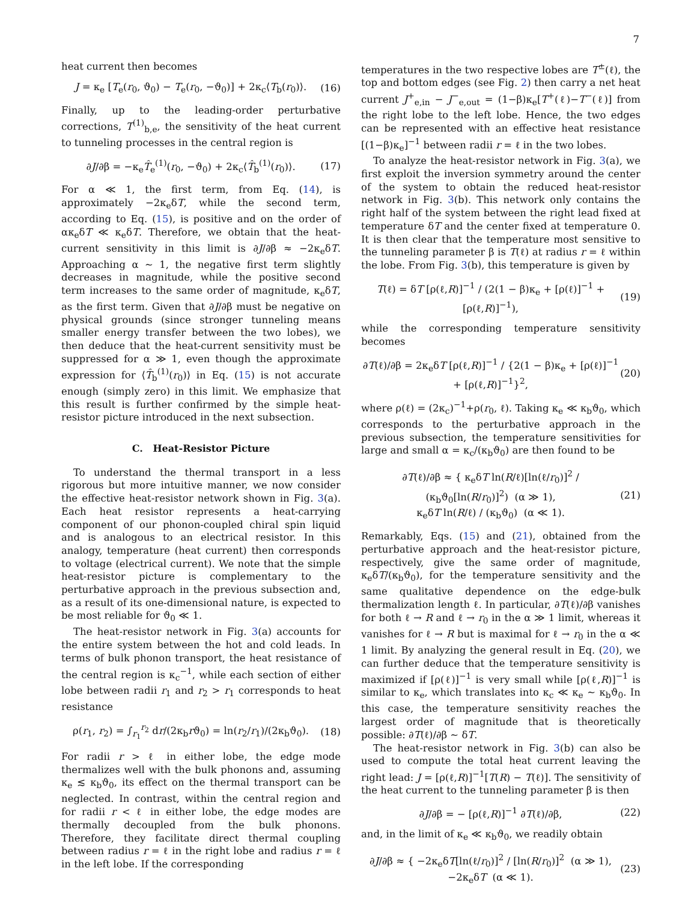7
heat current then becomes
J = κ<sub>e</sub> [T<sub>e</sub>(r<sub>0</sub>, ϑ<sub>0</sub>) − T<sub>e</sub>(r<sub>0</sub>, −ϑ<sub>0</sub>)] + 2κ<sub>c</sub>⟨T<sub>b</sub>(r<sub>0</sub>)⟩. (16)
Finally, up to the leading-order perturbative corrections, T<sup>(1)</sup><sub>b,e</sub>, the sensitivity of the heat current to tunneling processes in the central region is
∂J/∂β = −κ<sub>e</sub>T̂<sub>e</sub><sup>(1)</sup>(r<sub>0</sub>, −ϑ<sub>0</sub>) + 2κ<sub>c</sub>⟨T̂<sub>b</sub><sup>(1)</sup>(r<sub>0</sub>)⟩. (17)
For α ≪ 1, the first term, from Eq. (14), is approximately −2κ<sub>e</sub>δT, while the second term, according to Eq. (15), is positive and on the order of ακ<sub>e</sub>δT ≪ κ<sub>e</sub>δT. Therefore, we obtain that the heat-current sensitivity in this limit is ∂J/∂β ≈ −2κ<sub>e</sub>δT. Approaching α ∼ 1, the negative first term slightly decreases in magnitude, while the positive second term increases to the same order of magnitude, κ<sub>e</sub>δT, as the first term. Given that ∂J/∂β must be negative on physical grounds (since stronger tunneling means smaller energy transfer between the two lobes), we then deduce that the heat-current sensitivity must be suppressed for α ≫ 1, even though the approximate expression for ⟨T̂<sub>b</sub><sup>(1)</sup>(r<sub>0</sub>)⟩ in Eq. (15) is not accurate enough (simply zero) in this limit. We emphasize that this result is further confirmed by the simple heat-resistor picture introduced in the next subsection.
C. Heat-Resistor Picture
To understand the thermal transport in a less rigorous but more intuitive manner, we now consider the effective heat-resistor network shown in Fig. 3(a). Each heat resistor represents a heat-carrying component of our phonon-coupled chiral spin liquid and is analogous to an electrical resistor. In this analogy, temperature (heat current) then corresponds to voltage (electrical current). We note that the simple heat-resistor picture is complementary to the perturbative approach in the previous subsection and, as a result of its one-dimensional nature, is expected to be most reliable for ϑ<sub>0</sub> ≪ 1.
The heat-resistor network in Fig. 3(a) accounts for the entire system between the hot and cold leads. In terms of bulk phonon transport, the heat resistance of the central region is κ<sub>c</sub><sup>−1</sup>, while each section of either lobe between radii r<sub>1</sub> and r<sub>2</sub> > r<sub>1</sub> corresponds to heat resistance
ρ(r<sub>1</sub>, r<sub>2</sub>) = ∫<sub>r<sub>1</sub></sub><sup>r<sub>2</sub></sup> dr/(2κ<sub>b</sub>rϑ<sub>0</sub>) = ln(r<sub>2</sub>/r<sub>1</sub>)/(2κ<sub>b</sub>ϑ<sub>0</sub>). (18)
For radii r > ℓ in either lobe, the edge mode thermalizes well with the bulk phonons and, assuming κ<sub>e</sub> ≲ κ<sub>b</sub>ϑ<sub>0</sub>, its effect on the thermal transport can be neglected. In contrast, within the central region and for radii r < ℓ in either lobe, the edge modes are thermally decoupled from the bulk phonons. Therefore, they facilitate direct thermal coupling between radius r = ℓ in the right lobe and radius r = ℓ in the left lobe. If the corresponding
temperatures in the two respective lobes are T<sup>±</sup>(ℓ), the top and bottom edges (see Fig. 2) then carry a net heat current J<sup>+</sup><sub>e,in</sub> − J<sup>−</sup><sub>e,out</sub> = (1−β)κ<sub>e</sub>[T<sup>+</sup>(ℓ)−T<sup>−</sup>(ℓ)] from the right lobe to the left lobe. Hence, the two edges can be represented with an effective heat resistance [(1−β)κ<sub>e</sub>]<sup>−1</sup> between radii r = ℓ in the two lobes.
To analyze the heat-resistor network in Fig. 3(a), we first exploit the inversion symmetry around the center of the system to obtain the reduced heat-resistor network in Fig. 3(b). This network only contains the right half of the system between the right lead fixed at temperature δT and the center fixed at temperature 0. It is then clear that the temperature most sensitive to the tunneling parameter β is T(ℓ) at radius r = ℓ within the lobe. From Fig. 3(b), this temperature is given by
T(ℓ) = δT [ρ(ℓ,R)]<sup>−1</sup> / (2(1 − β)κ<sub>e</sub> + [ρ(ℓ)]<sup>−1</sup> + [ρ(ℓ,R)]<sup>−1</sup>), (19)
while the corresponding temperature sensitivity becomes
∂T(ℓ)/∂β = 2κ<sub>e</sub>δT [ρ(ℓ,R)]<sup>−1</sup> / {2(1 − β)κ<sub>e</sub> + [ρ(ℓ)]<sup>−1</sup> + [ρ(ℓ,R)]<sup>−1</sup>}<sup>2</sup>, (20)
where ρ(ℓ) = (2κ<sub>c</sub>)<sup>−1</sup>+ρ(r<sub>0</sub>, ℓ). Taking κ<sub>e</sub> ≪ κ<sub>b</sub>ϑ<sub>0</sub>, which corresponds to the perturbative approach in the previous subsection, the temperature sensitivities for large and small α = κ<sub>c</sub>/(κ<sub>b</sub>ϑ<sub>0</sub>) are then found to be
∂T(ℓ)/∂β ≈ { κ<sub>e</sub>δT ln(R/ℓ)[ln(ℓ/r<sub>0</sub>)]<sup>2</sup> / (κ<sub>b</sub>ϑ<sub>0</sub>[ln(R/r<sub>0</sub>)]<sup>2</sup>) (α ≫ 1),
κ<sub>e</sub>δT ln(R/ℓ) / (κ<sub>b</sub>ϑ<sub>0</sub>) (α ≪ 1). (21)
Remarkably, Eqs. (15) and (21), obtained from the perturbative approach and the heat-resistor picture, respectively, give the same order of magnitude, κ<sub>e</sub>δT/(κ<sub>b</sub>ϑ<sub>0</sub>), for the temperature sensitivity and the same qualitative dependence on the edge-bulk thermalization length ℓ. In particular, ∂T(ℓ)/∂β vanishes for both ℓ → R and ℓ → r<sub>0</sub> in the α ≫ 1 limit, whereas it vanishes for ℓ → R but is maximal for ℓ → r<sub>0</sub> in the α ≪ 1 limit. By analyzing the general result in Eq. (20), we can further deduce that the temperature sensitivity is maximized if [ρ(ℓ)]<sup>−1</sup> is very small while [ρ(ℓ,R)]<sup>−1</sup> is similar to κ<sub>e</sub>, which translates into κ<sub>c</sub> ≪ κ<sub>e</sub> ∼ κ<sub>b</sub>ϑ<sub>0</sub>. In this case, the temperature sensitivity reaches the largest order of magnitude that is theoretically possible: ∂T(ℓ)/∂β ∼ δT.
The heat-resistor network in Fig. 3(b) can also be used to compute the total heat current leaving the right lead: J = [ρ(ℓ,R)]<sup>−1</sup>[T(R) − T(ℓ)]. The sensitivity of the heat current to the tunneling parameter β is then
∂J/∂β = − [ρ(ℓ,R)]<sup>−1</sup> ∂T(ℓ)/∂β, (22)
and, in the limit of κ<sub>e</sub> ≪ κ<sub>b</sub>ϑ<sub>0</sub>, we readily obtain
∂J/∂β ≈ { −2κ<sub>e</sub>δT[ln(ℓ/r<sub>0</sub>)]<sup>2</sup> / [ln(R/r<sub>0</sub>)]<sup>2</sup> (α ≫ 1),
−2κ<sub>e</sub>δT (α ≪ 1). (23)